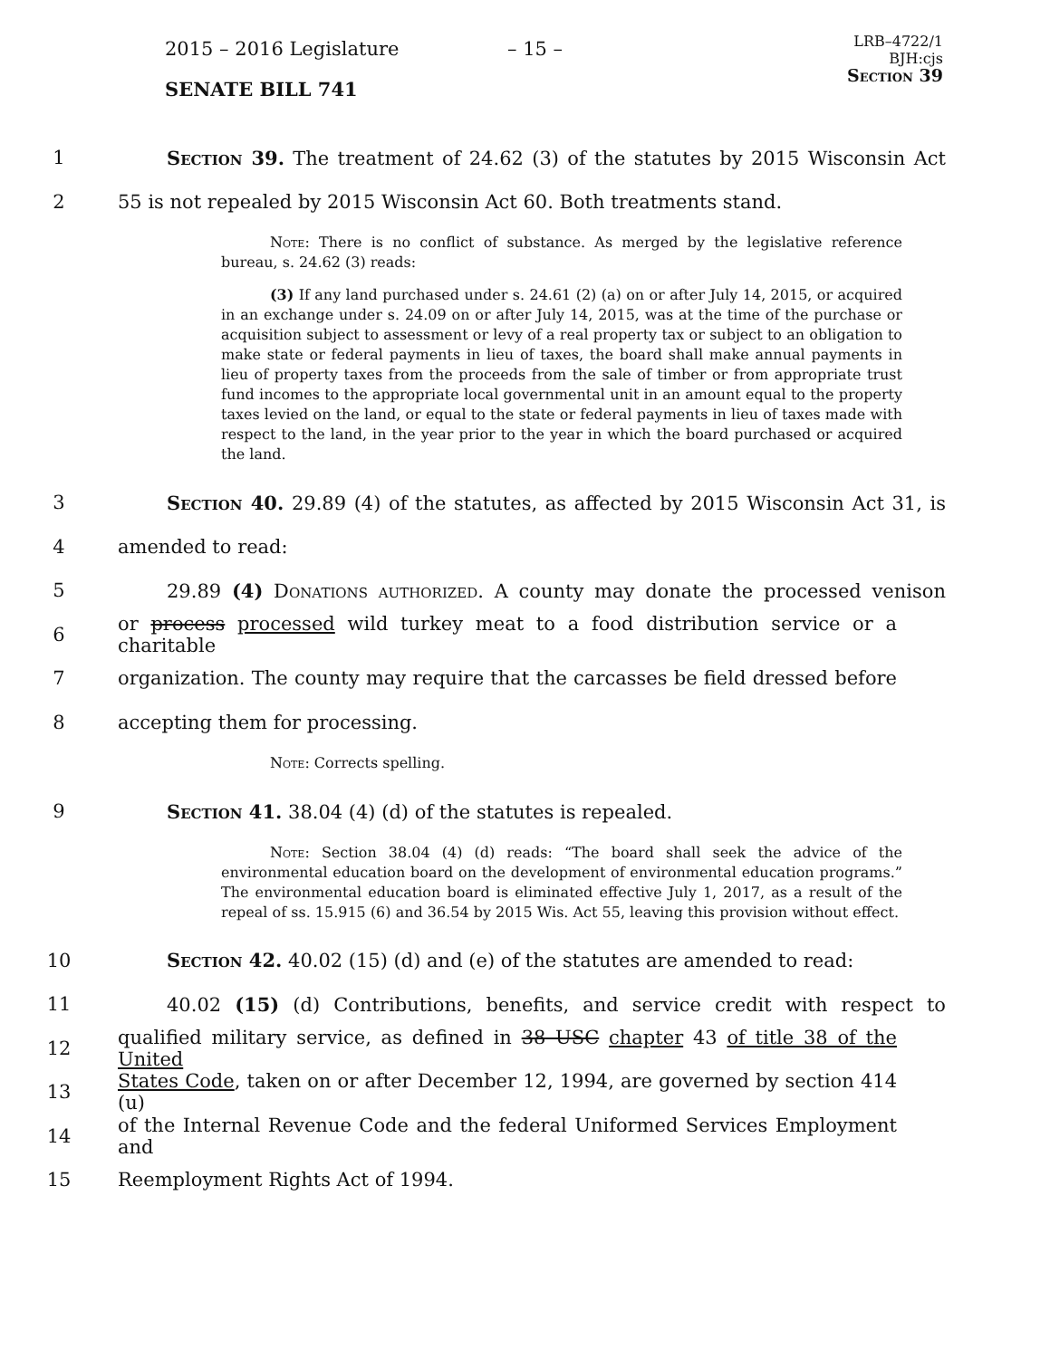2015 – 2016 Legislature – 15 –
LRB–4722/1
BJH:cjs
Section 39
SENATE BILL 741
1 Section 39. The treatment of 24.62 (3) of the statutes by 2015 Wisconsin Act
2 55 is not repealed by 2015 Wisconsin Act 60. Both treatments stand.
Note: There is no conflict of substance. As merged by the legislative reference bureau, s. 24.62 (3) reads:
(3) If any land purchased under s. 24.61 (2) (a) on or after July 14, 2015, or acquired in an exchange under s. 24.09 on or after July 14, 2015, was at the time of the purchase or acquisition subject to assessment or levy of a real property tax or subject to an obligation to make state or federal payments in lieu of taxes, the board shall make annual payments in lieu of property taxes from the proceeds from the sale of timber or from appropriate trust fund incomes to the appropriate local governmental unit in an amount equal to the property taxes levied on the land, or equal to the state or federal payments in lieu of taxes made with respect to the land, in the year prior to the year in which the board purchased or acquired the land.
3 Section 40. 29.89 (4) of the statutes, as affected by 2015 Wisconsin Act 31, is
4 amended to read:
5 29.89 (4) Donations authorized. A county may donate the processed venison
6 or process processed wild turkey meat to a food distribution service or a charitable
7 organization. The county may require that the carcasses be field dressed before
8 accepting them for processing.
Note: Corrects spelling.
9 Section 41. 38.04 (4) (d) of the statutes is repealed.
Note: Section 38.04 (4) (d) reads: “The board shall seek the advice of the environmental education board on the development of environmental education programs.” The environmental education board is eliminated effective July 1, 2017, as a result of the repeal of ss. 15.915 (6) and 36.54 by 2015 Wis. Act 55, leaving this provision without effect.
10 Section 42. 40.02 (15) (d) and (e) of the statutes are amended to read:
11 40.02 (15) (d) Contributions, benefits, and service credit with respect to
12 qualified military service, as defined in 38 USC chapter 43 of title 38 of the United
13 States Code, taken on or after December 12, 1994, are governed by section 414 (u)
14 of the Internal Revenue Code and the federal Uniformed Services Employment and
15 Reemployment Rights Act of 1994.